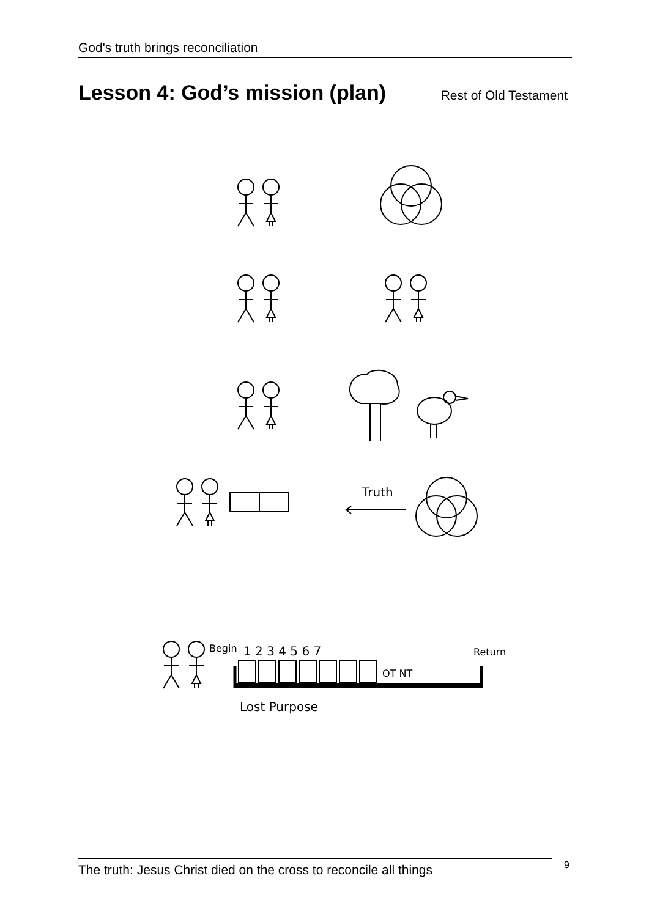God's truth brings reconciliation
Lesson 4: God’s mission (plan)
Rest of Old Testament
Truth
Begin
1 2 3 4 5 6 7
Return
OT NT
Lost Purpose
The truth: Jesus Christ died on the cross to reconcile all things
9